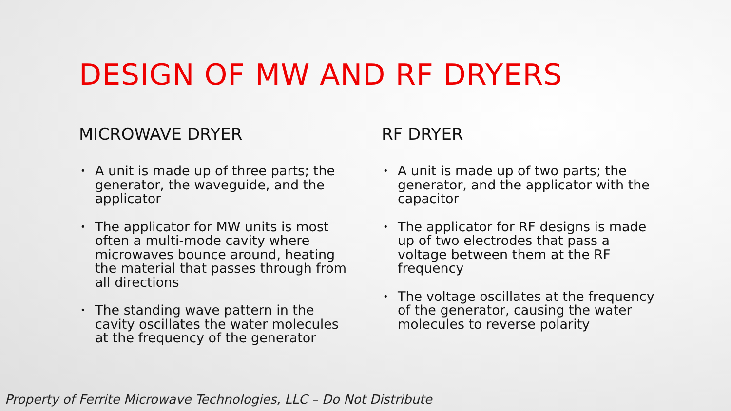DESIGN OF MW AND RF DRYERS
MICROWAVE DRYER
• A unit is made up of three parts; the generator, the waveguide, and the applicator
• The applicator for MW units is most often a multi-mode cavity where microwaves bounce around, heating the material that passes through from all directions
• The standing wave pattern in the cavity oscillates the water molecules at the frequency of the generator
RF DRYER
• A unit is made up of two parts; the generator, and the applicator with the capacitor
• The applicator for RF designs is made up of two electrodes that pass a voltage between them at the RF frequency
• The voltage oscillates at the frequency of the generator, causing the water molecules to reverse polarity
Property of Ferrite Microwave Technologies, LLC – Do Not Distribute